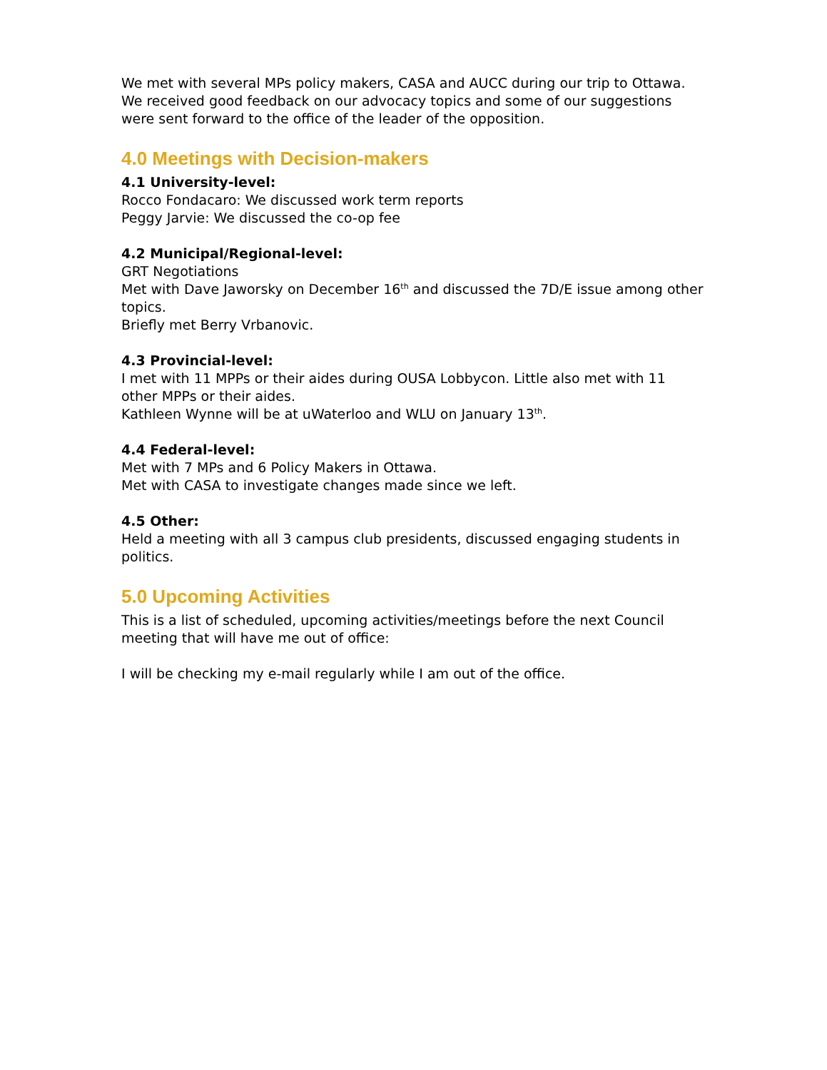We met with several MPs policy makers, CASA and AUCC during our trip to Ottawa. We received good feedback on our advocacy topics and some of our suggestions were sent forward to the office of the leader of the opposition.
4.0 Meetings with Decision-makers
4.1 University-level:
Rocco Fondacaro: We discussed work term reports
Peggy Jarvie: We discussed the co-op fee
4.2 Municipal/Regional-level:
GRT Negotiations
Met with Dave Jaworsky on December 16<sup>th</sup> and discussed the 7D/E issue among other topics.
Briefly met Berry Vrbanovic.
4.3 Provincial-level:
I met with 11 MPPs or their aides during OUSA Lobbycon. Little also met with 11 other MPPs or their aides.
Kathleen Wynne will be at uWaterloo and WLU on January 13<sup>th</sup>.
4.4 Federal-level:
Met with 7 MPs and 6 Policy Makers in Ottawa.
Met with CASA to investigate changes made since we left.
4.5 Other:
Held a meeting with all 3 campus club presidents, discussed engaging students in politics.
5.0 Upcoming Activities
This is a list of scheduled, upcoming activities/meetings before the next Council meeting that will have me out of office:
I will be checking my e-mail regularly while I am out of the office.